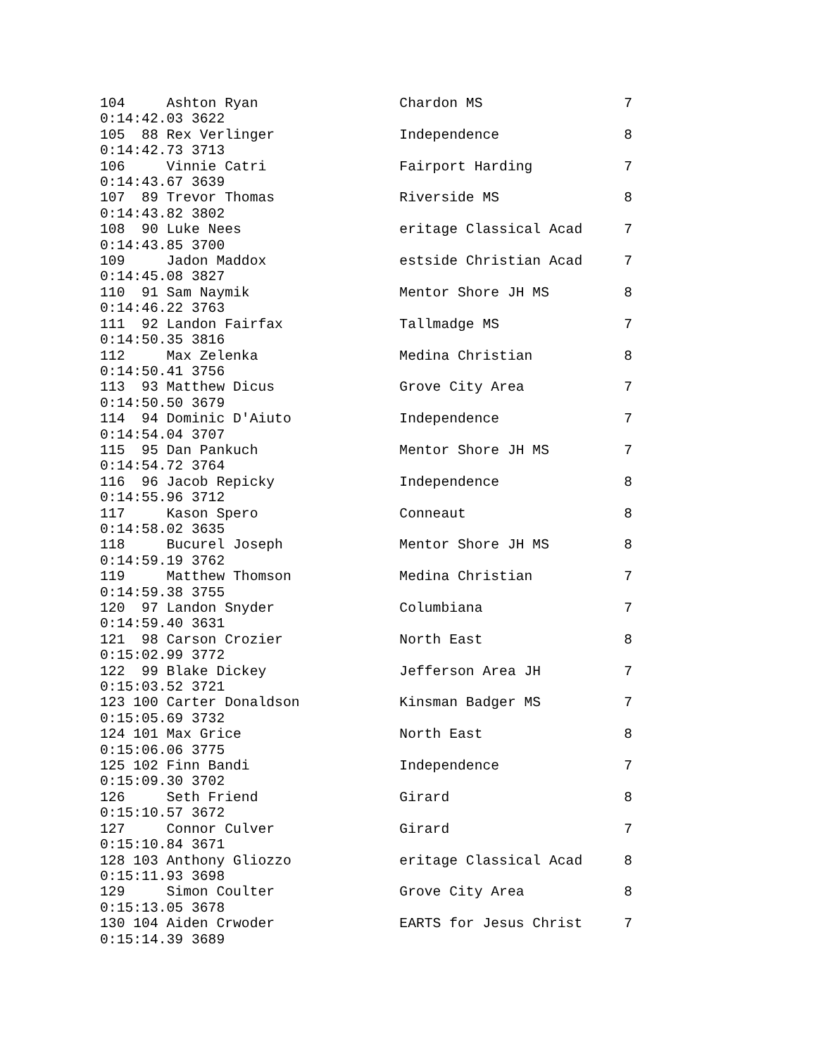104     Ashton Ryan                 Chardon MS                 7
0:14:42.03 3622
105  88 Rex Verlinger               Independence               8
0:14:42.73 3713
106     Vinnie Catri                Fairport Harding           7
0:14:43.67 3639
107  89 Trevor Thomas               Riverside MS               8
0:14:43.82 3802
108  90 Luke Nees                   eritage Classical Acad     7
0:14:43.85 3700
109     Jadon Maddox                estside Christian Acad     7
0:14:45.08 3827
110  91 Sam Naymik                  Mentor Shore JH MS         8
0:14:46.22 3763
111  92 Landon Fairfax              Tallmadge MS               7
0:14:50.35 3816
112     Max Zelenka                 Medina Christian           8
0:14:50.41 3756
113  93 Matthew Dicus               Grove City Area            7
0:14:50.50 3679
114  94 Dominic D'Aiuto             Independence               7
0:14:54.04 3707
115  95 Dan Pankuch                 Mentor Shore JH MS         7
0:14:54.72 3764
116  96 Jacob Repicky               Independence               8
0:14:55.96 3712
117     Kason Spero                 Conneaut                   8
0:14:58.02 3635
118     Bucurel Joseph              Mentor Shore JH MS         8
0:14:59.19 3762
119     Matthew Thomson             Medina Christian           7
0:14:59.38 3755
120  97 Landon Snyder               Columbiana                 7
0:14:59.40 3631
121  98 Carson Crozier              North East                 8
0:15:02.99 3772
122  99 Blake Dickey                Jefferson Area JH          7
0:15:03.52 3721
123 100 Carter Donaldson            Kinsman Badger MS          7
0:15:05.69 3732
124 101 Max Grice                   North East                 8
0:15:06.06 3775
125 102 Finn Bandi                  Independence               7
0:15:09.30 3702
126     Seth Friend                 Girard                     8
0:15:10.57 3672
127     Connor Culver               Girard                     7
0:15:10.84 3671
128 103 Anthony Gliozzo             eritage Classical Acad     8
0:15:11.93 3698
129     Simon Coulter               Grove City Area            8
0:15:13.05 3678
130 104 Aiden Crwoder               EARTS for Jesus Christ     7
0:15:14.39 3689